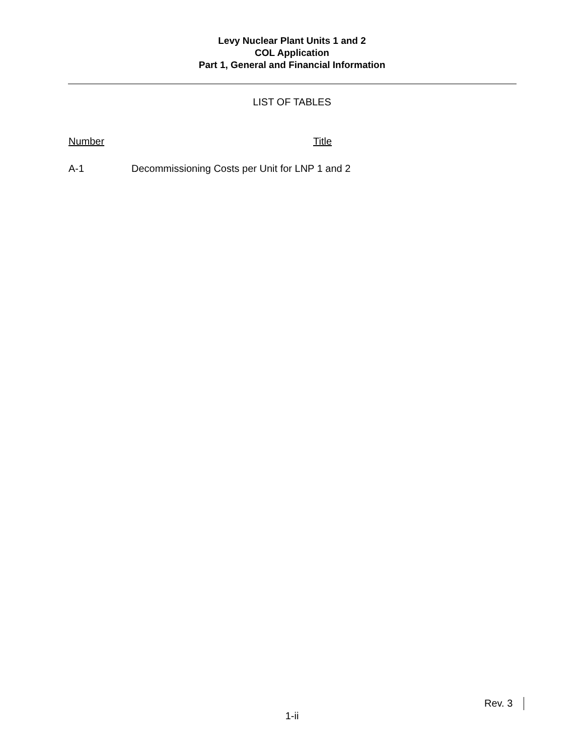Levy Nuclear Plant Units 1 and 2
COL Application
Part 1, General and Financial Information
LIST OF TABLES
Number Title
A-1 Decommissioning Costs per Unit for LNP 1 and 2
Rev. 3
1-ii